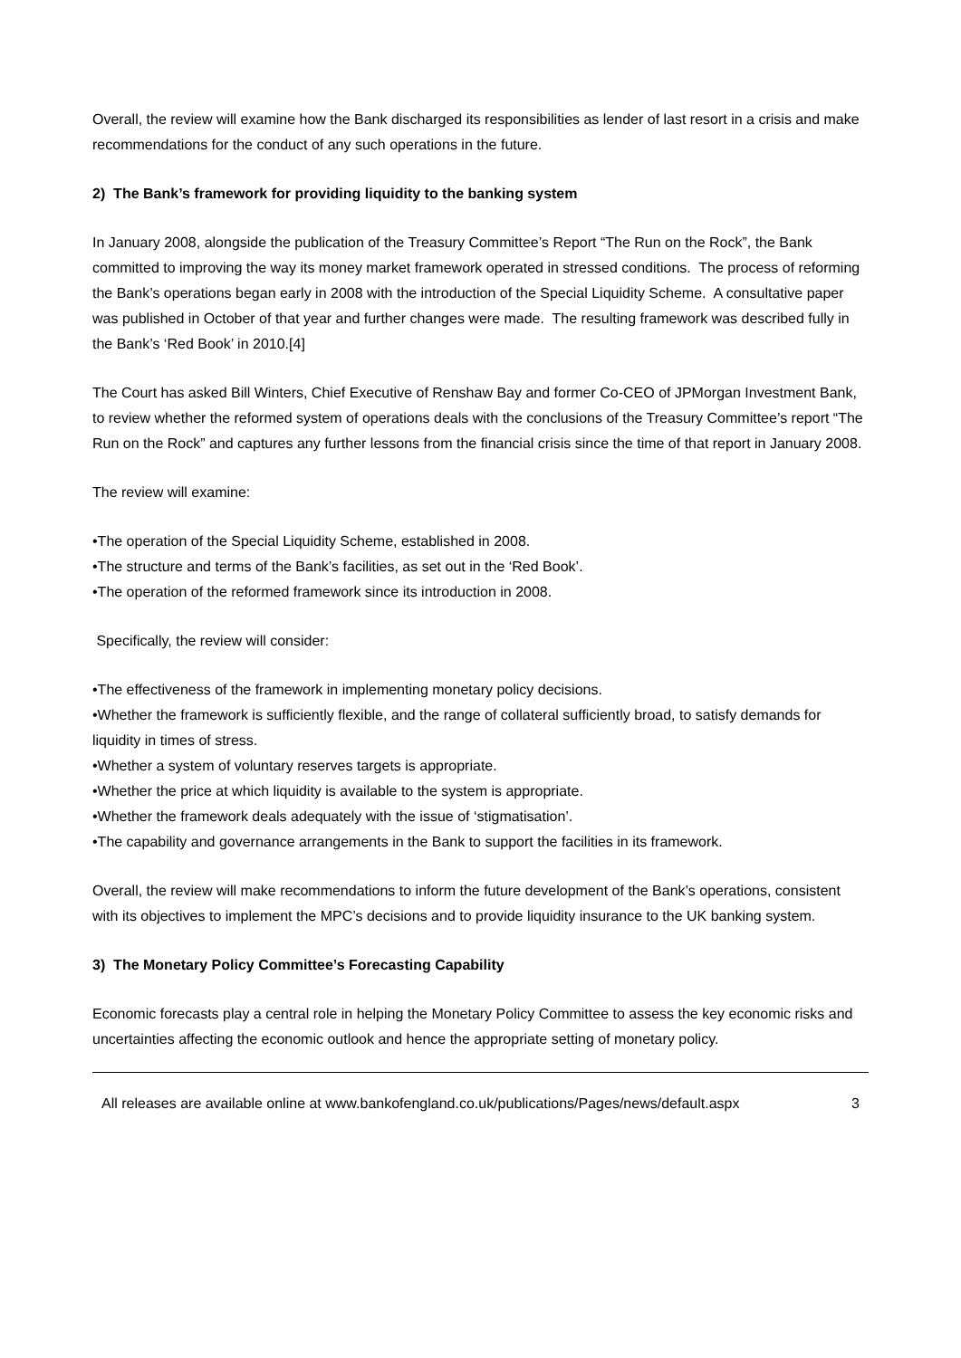Overall, the review will examine how the Bank discharged its responsibilities as lender of last resort in a crisis and make recommendations for the conduct of any such operations in the future.
2) The Bank’s framework for providing liquidity to the banking system
In January 2008, alongside the publication of the Treasury Committee’s Report “The Run on the Rock”, the Bank committed to improving the way its money market framework operated in stressed conditions. The process of reforming the Bank’s operations began early in 2008 with the introduction of the Special Liquidity Scheme. A consultative paper was published in October of that year and further changes were made. The resulting framework was described fully in the Bank’s ‘Red Book’ in 2010.[4]
The Court has asked Bill Winters, Chief Executive of Renshaw Bay and former Co-CEO of JPMorgan Investment Bank, to review whether the reformed system of operations deals with the conclusions of the Treasury Committee’s report “The Run on the Rock” and captures any further lessons from the financial crisis since the time of that report in January 2008.
The review will examine:
•The operation of the Special Liquidity Scheme, established in 2008.
•The structure and terms of the Bank’s facilities, as set out in the ‘Red Book’.
•The operation of the reformed framework since its introduction in 2008.
Specifically, the review will consider:
•The effectiveness of the framework in implementing monetary policy decisions.
•Whether the framework is sufficiently flexible, and the range of collateral sufficiently broad, to satisfy demands for liquidity in times of stress.
•Whether a system of voluntary reserves targets is appropriate.
•Whether the price at which liquidity is available to the system is appropriate.
•Whether the framework deals adequately with the issue of ‘stigmatisation’.
•The capability and governance arrangements in the Bank to support the facilities in its framework.
Overall, the review will make recommendations to inform the future development of the Bank’s operations, consistent with its objectives to implement the MPC’s decisions and to provide liquidity insurance to the UK banking system.
3) The Monetary Policy Committee’s Forecasting Capability
Economic forecasts play a central role in helping the Monetary Policy Committee to assess the key economic risks and uncertainties affecting the economic outlook and hence the appropriate setting of monetary policy.
All releases are available online at www.bankofengland.co.uk/publications/Pages/news/default.aspx 3